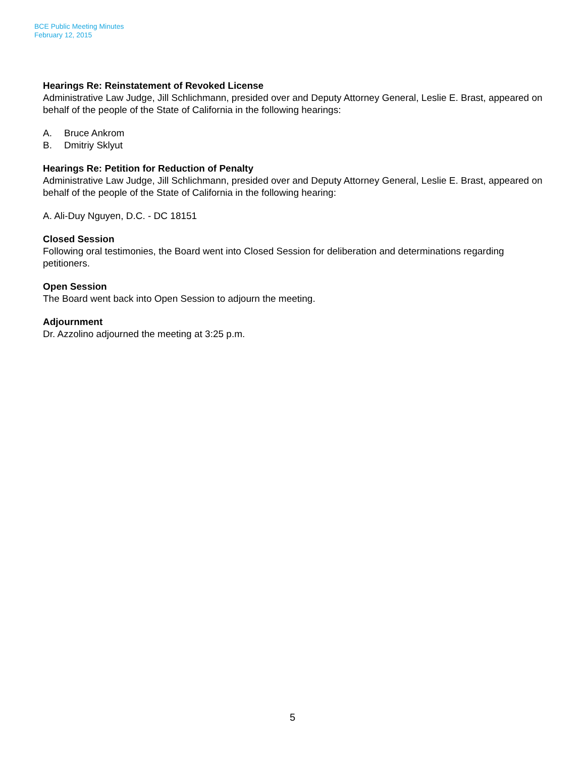BCE Public Meeting Minutes
February 12, 2015
Hearings Re: Reinstatement of Revoked License
Administrative Law Judge, Jill Schlichmann, presided over and Deputy Attorney General, Leslie E. Brast, appeared on behalf of the people of the State of California in the following hearings:
A. Bruce Ankrom
B. Dmitriy Sklyut
Hearings Re: Petition for Reduction of Penalty
Administrative Law Judge, Jill Schlichmann, presided over and Deputy Attorney General, Leslie E. Brast, appeared on behalf of the people of the State of California in the following hearing:
A. Ali-Duy Nguyen, D.C. - DC 18151
Closed Session
Following oral testimonies, the Board went into Closed Session for deliberation and determinations regarding petitioners.
Open Session
The Board went back into Open Session to adjourn the meeting.
Adjournment
Dr. Azzolino adjourned the meeting at 3:25 p.m.
5